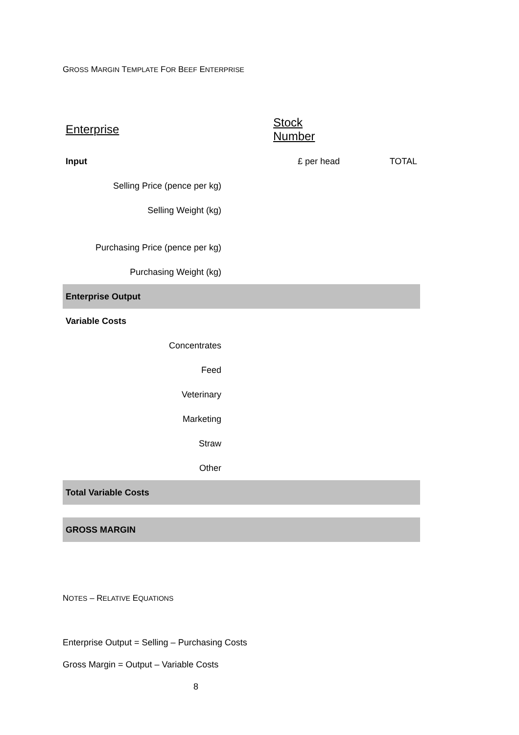GROSS MARGIN TEMPLATE FOR BEEF ENTERPRISE
| Enterprise | | Stock Number | |
| Input | | £ per head | TOTAL |
| Selling Price (pence per kg) | | | |
| Selling Weight (kg) | | | |
| Purchasing Price (pence per kg) | | | |
| Purchasing Weight (kg) | | | |
| Enterprise Output | | | |
| Variable Costs | | | |
| Concentrates | | | |
| Feed | | | |
| Veterinary | | | |
| Marketing | | | |
| Straw | | | |
| Other | | | |
| Total Variable Costs | | | |
| GROSS MARGIN | | | |
NOTES – RELATIVE EQUATIONS
Enterprise Output = Selling – Purchasing Costs
Gross Margin = Output – Variable Costs
8